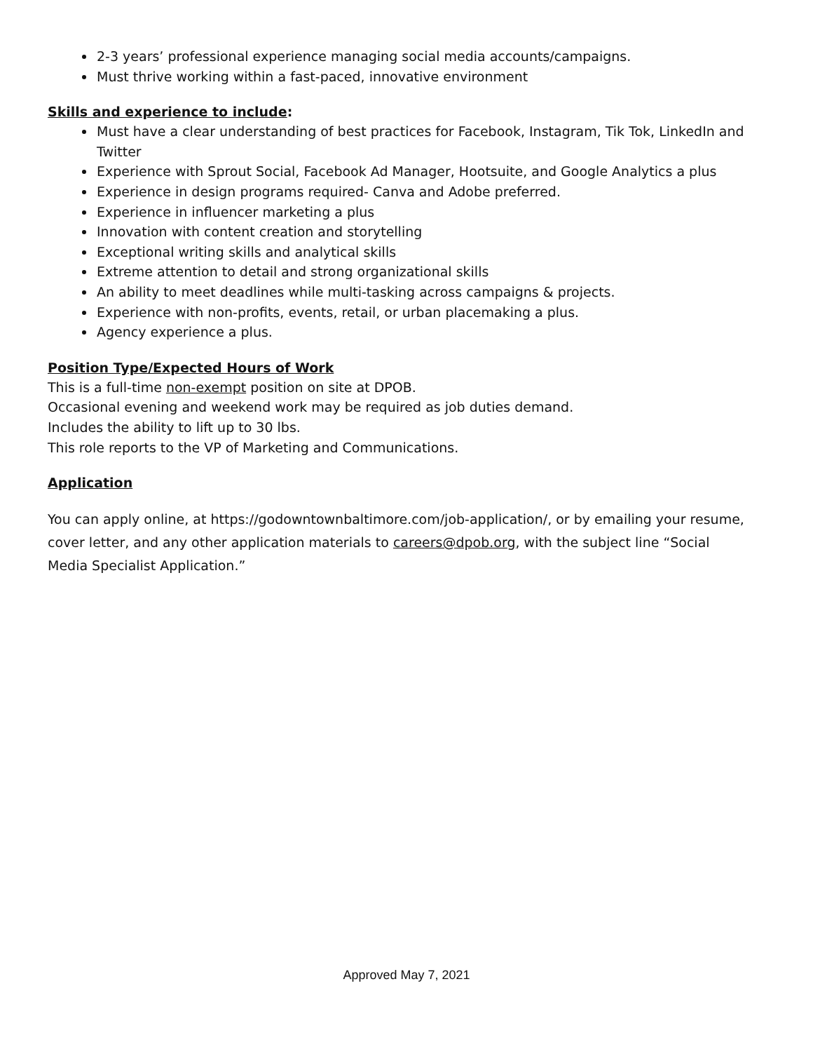2-3 years’ professional experience managing social media accounts/campaigns.
Must thrive working within a fast-paced, innovative environment
Skills and experience to include:
Must have a clear understanding of best practices for Facebook, Instagram, Tik Tok, LinkedIn and Twitter
Experience with Sprout Social, Facebook Ad Manager, Hootsuite, and Google Analytics a plus
Experience in design programs required- Canva and Adobe preferred.
Experience in influencer marketing a plus
Innovation with content creation and storytelling
Exceptional writing skills and analytical skills
Extreme attention to detail and strong organizational skills
An ability to meet deadlines while multi-tasking across campaigns & projects.
Experience with non-profits, events, retail, or urban placemaking a plus.
Agency experience a plus.
Position Type/Expected Hours of Work
This is a full-time non-exempt position on site at DPOB.
Occasional evening and weekend work may be required as job duties demand.
Includes the ability to lift up to 30 lbs.
This role reports to the VP of Marketing and Communications.
Application
You can apply online, at https://godowntownbaltimore.com/job-application/, or by emailing your resume, cover letter, and any other application materials to careers@dpob.org, with the subject line “Social Media Specialist Application.”
Approved May 7, 2021